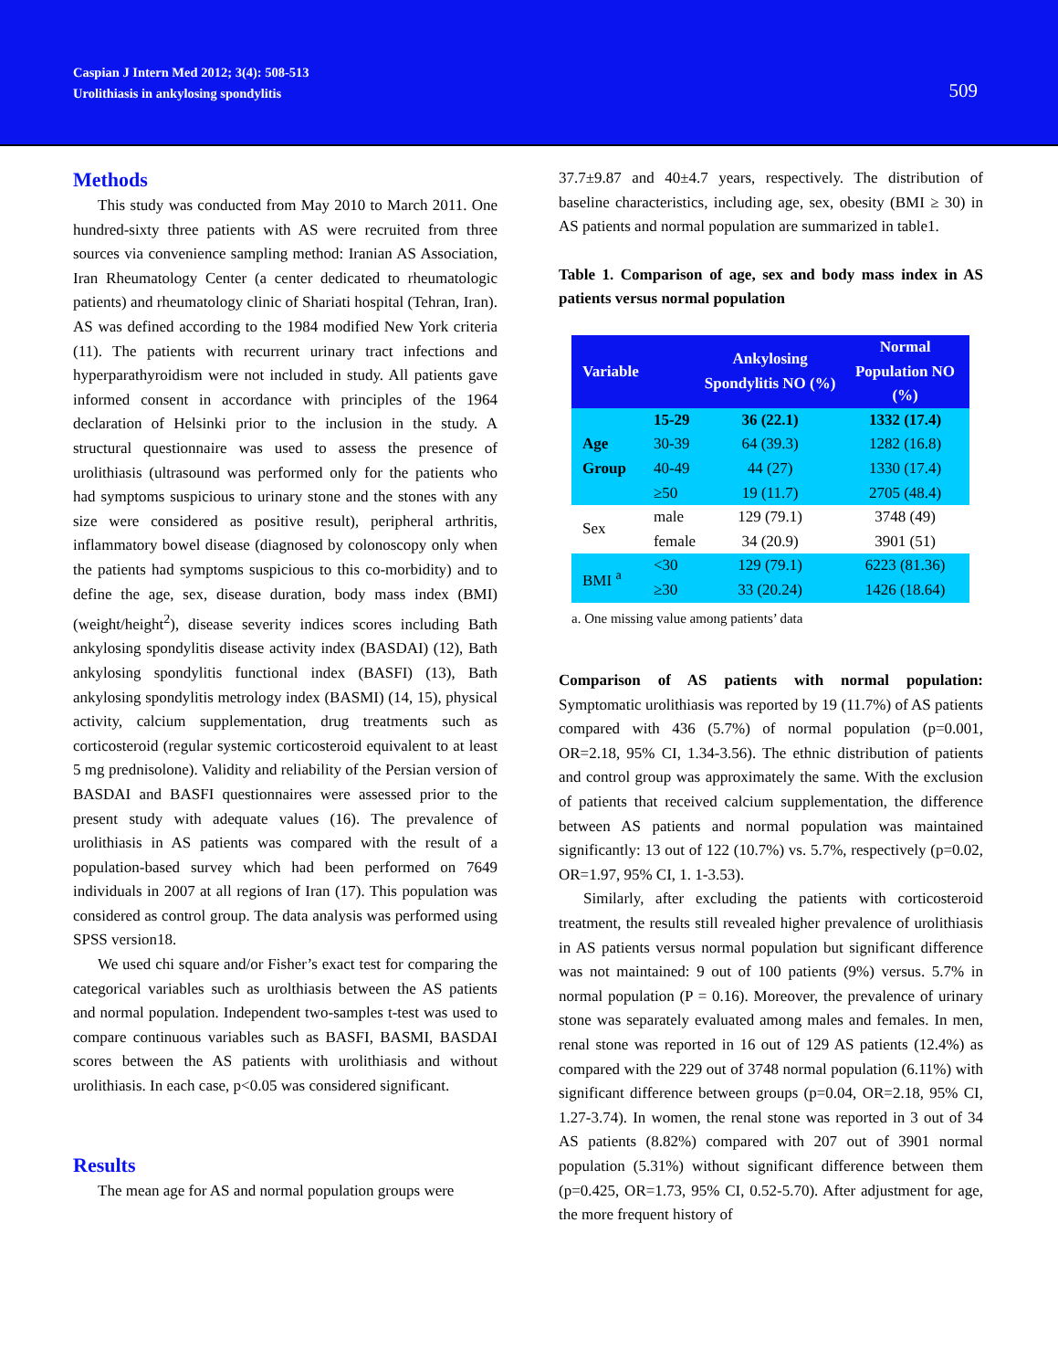Caspian J Intern Med 2012; 3(4): 508-513
Urolithiasis in ankylosing spondylitis
509
Methods
This study was conducted from May 2010 to March 2011. One hundred-sixty three patients with AS were recruited from three sources via convenience sampling method: Iranian AS Association, Iran Rheumatology Center (a center dedicated to rheumatologic patients) and rheumatology clinic of Shariati hospital (Tehran, Iran). AS was defined according to the 1984 modified New York criteria (11). The patients with recurrent urinary tract infections and hyperparathyroidism were not included in study. All patients gave informed consent in accordance with principles of the 1964 declaration of Helsinki prior to the inclusion in the study. A structural questionnaire was used to assess the presence of urolithiasis (ultrasound was performed only for the patients who had symptoms suspicious to urinary stone and the stones with any size were considered as positive result), peripheral arthritis, inflammatory bowel disease (diagnosed by colonoscopy only when the patients had symptoms suspicious to this co-morbidity) and to define the age, sex, disease duration, body mass index (BMI) (weight/height<sup>2</sup>), disease severity indices scores including Bath ankylosing spondylitis disease activity index (BASDAI) (12), Bath ankylosing spondylitis functional index (BASFI) (13), Bath ankylosing spondylitis metrology index (BASMI) (14, 15), physical activity, calcium supplementation, drug treatments such as corticosteroid (regular systemic corticosteroid equivalent to at least 5 mg prednisolone). Validity and reliability of the Persian version of BASDAI and BASFI questionnaires were assessed prior to the present study with adequate values (16). The prevalence of urolithiasis in AS patients was compared with the result of a population-based survey which had been performed on 7649 individuals in 2007 at all regions of Iran (17). This population was considered as control group. The data analysis was performed using SPSS version18.
We used chi square and/or Fisher’s exact test for comparing the categorical variables such as urolthiasis between the AS patients and normal population. Independent two-samples t-test was used to compare continuous variables such as BASFI, BASMI, BASDAI scores between the AS patients with urolithiasis and without urolithiasis. In each case, p<0.05 was considered significant.
Results
The mean age for AS and normal population groups were
37.7±9.87 and 40±4.7 years, respectively. The distribution of baseline characteristics, including age, sex, obesity (BMI ≥ 30) in AS patients and normal population are summarized in table1.
Table 1. Comparison of age, sex and body mass index in AS patients versus normal population
| Variable | | Ankylosing Spondylitis NO (%) | Normal Population NO (%) |
| --- | --- | --- | --- |
| Age Group | 15-29 | 36 (22.1) | 1332 (17.4) |
| | 30-39 | 64 (39.3) | 1282 (16.8) |
| | 40-49 | 44 (27) | 1330 (17.4) |
| | ≥50 | 19 (11.7) | 2705 (48.4) |
| Sex | male | 129 (79.1) | 3748 (49) |
| | female | 34 (20.9) | 3901 (51) |
| BMI <sup>a</sup> | <30 | 129 (79.1) | 6223 (81.36) |
| | ≥30 | 33 (20.24) | 1426 (18.64) |
a. One missing value among patients’ data
Comparison of AS patients with normal population: Symptomatic urolithiasis was reported by 19 (11.7%) of AS patients compared with 436 (5.7%) of normal population (p=0.001, OR=2.18, 95% CI, 1.34-3.56). The ethnic distribution of patients and control group was approximately the same. With the exclusion of patients that received calcium supplementation, the difference between AS patients and normal population was maintained significantly: 13 out of 122 (10.7%) vs. 5.7%, respectively (p=0.02, OR=1.97, 95% CI, 1. 1-3.53).
Similarly, after excluding the patients with corticosteroid treatment, the results still revealed higher prevalence of urolithiasis in AS patients versus normal population but significant difference was not maintained: 9 out of 100 patients (9%) versus. 5.7% in normal population (P = 0.16). Moreover, the prevalence of urinary stone was separately evaluated among males and females. In men, renal stone was reported in 16 out of 129 AS patients (12.4%) as compared with the 229 out of 3748 normal population (6.11%) with significant difference between groups (p=0.04, OR=2.18, 95% CI, 1.27-3.74). In women, the renal stone was reported in 3 out of 34 AS patients (8.82%) compared with 207 out of 3901 normal population (5.31%) without significant difference between them (p=0.425, OR=1.73, 95% CI, 0.52-5.70). After adjustment for age, the more frequent history of